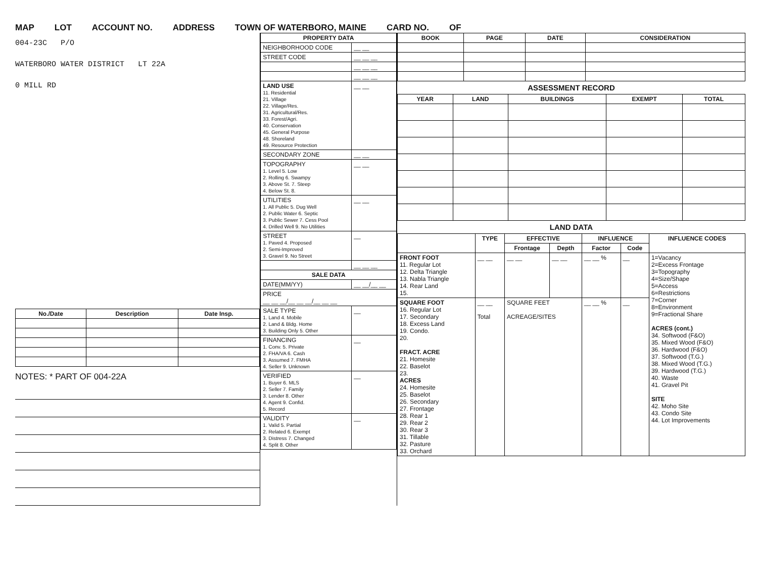MAP LOT ACCOUNT NO. ADDRESS TOWN OF WATERBORO, MAINE CARD NO. OF
004-23C P/O
WATERBORO WATER DISTRICT LT 22A
0 MILL RD
| No./Date | Description | Date Insp. |
| --- | --- | --- |
NOTES: * PART OF 004-22A
| PROPERTY DATA | |
| --- | --- |
| NEIGHBORHOOD CODE | __ __ |
| STREET CODE | __ __ __ |
| | __ __ __ |
| | __ __ __ |
| LAND USE 11. Residential 21. Village 22. Village/Res. 31. Agricultural/Res. 33. Forest/Agri. 40. Conservation 45. General Purpose 48. Shoreland 49. Resource Protection | __ __ |
| SECONDARY ZONE | __ __ |
| TOPOGRAPHY 1. Level 5. Low 2. Rolling 6. Swampy 3. Above St. 7. Steep 4. Below St. 8. | __ __ |
| UTILITIES 1. All Public 5. Dug Well 2. Public Water 6. Septic 3. Public Sewer 7. Cess Pool 4. Drilled Well 9. No Utilities | __ __ |
| STREET 1. Paved 4. Proposed 2. Semi-Improved 3. Gravel 9. No Street | __ |
| | __ __ __ |
| SALE DATA | |
| DATE(MM/YY) | __ __/__ __ |
| PRICE __ __ __/__ __ __/__ __ __ | |
| SALE TYPE 1. Land 4. Mobile 2. Land & Bldg. Home 3. Building Only 5. Other | __ |
| FINANCING 1. Conv. 5. Private 2. FHA/VA 6. Cash 3. Assumed 7. FMHA 4. Seller 9. Unknown | __ |
| VERIFIED 1. Buyer 6. MLS 2. Seller 7. Family 3. Lender 8. Other 4. Agent 9. Confid. 5. Record | __ |
| VALIDITY 1. Valid 5. Partial 2. Related 6. Exempt 3. Distress 7. Changed 4. Split 8. Other | __ |
| BOOK | PAGE | DATE | CONSIDERATION |
| --- | --- | --- | --- |
ASSESSMENT RECORD
| YEAR | LAND | BUILDINGS | EXEMPT | TOTAL |
| --- | --- | --- | --- | --- |
LAND DATA
| | TYPE | EFFECTIVE | | INFLUENCE | | INFLUENCE CODES |
| | | Frontage | Depth | Factor | Code | |
| FRONT FOOT 11. Regular Lot 12. Delta Triangle 13. Nabla Triangle 14. Rear Land 15. | __ __ | __ __ | __ __ | __ __ % | __ | 1=Vacancy 2=Excess Frontage 3=Topography 4=Size/Shape 5=Access 6=Restrictions 7=Corner 8=Environment 9=Fractional Share ACRES (cont.) 34. Softwood (F&O) 35. Mixed Wood (F&O) 36. Hardwood (F&O) 37. Softwood (T.G.) 38. Mixed Wood (T.G.) 39. Hardwood (T.G.) 40. Waste 41. Gravel Pit SITE 42. Moho Site 43. Condo Site 44. Lot Improvements |
| SQUARE FOOT 16. Regular Lot 17. Secondary 18. Excess Land 19. Condo. 20. FRACT. ACRE 21. Homesite 22. Baselot 23. ACRES 24. Homesite 25. Baselot 26. Secondary 27. Frontage 28. Rear 1 29. Rear 2 30. Rear 3 31. Tillable 32. Pasture 33. Orchard | __ __ Total | SQUARE FEET ACREAGE/SITES | | __ __ % | __ | |